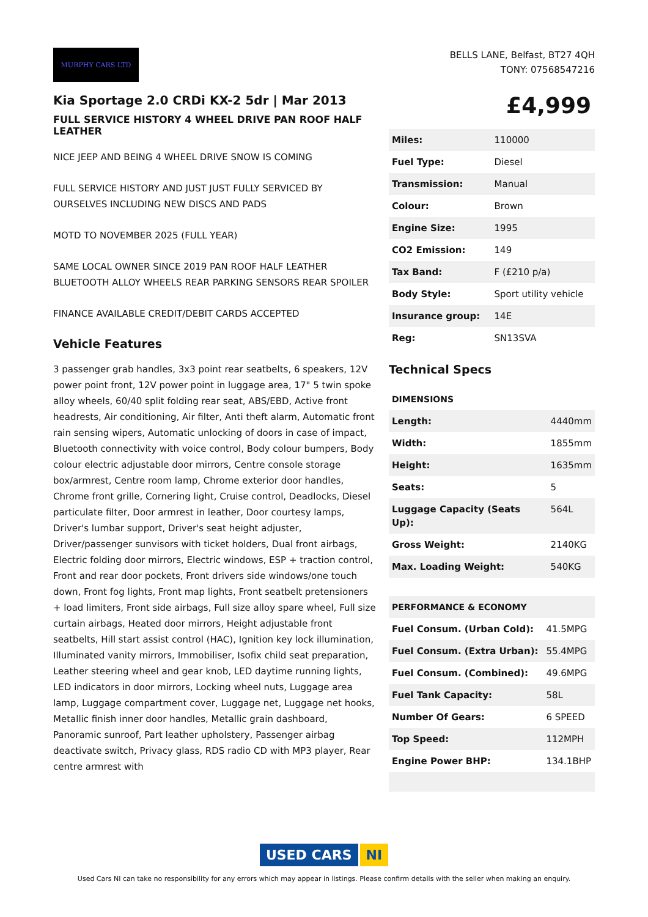MURPHY CARS LTD
BELLS LANE, Belfast, BT27 4QH
TONY: 07568547216
Kia Sportage 2.0 CRDi KX-2 5dr | Mar 2013
FULL SERVICE HISTORY 4 WHEEL DRIVE PAN ROOF HALF LEATHER
NICE JEEP AND BEING 4 WHEEL DRIVE SNOW IS COMING
FULL SERVICE HISTORY AND JUST JUST FULLY SERVICED BY OURSELVES INCLUDING NEW DISCS AND PADS
MOTD TO NOVEMBER 2025 (FULL YEAR)
SAME LOCAL OWNER SINCE 2019 PAN ROOF HALF LEATHER BLUETOOTH ALLOY WHEELS REAR PARKING SENSORS REAR SPOILER
FINANCE AVAILABLE CREDIT/DEBIT CARDS ACCEPTED
Vehicle Features
3 passenger grab handles, 3x3 point rear seatbelts, 6 speakers, 12V power point front, 12V power point in luggage area, 17" 5 twin spoke alloy wheels, 60/40 split folding rear seat, ABS/EBD, Active front headrests, Air conditioning, Air filter, Anti theft alarm, Automatic front rain sensing wipers, Automatic unlocking of doors in case of impact, Bluetooth connectivity with voice control, Body colour bumpers, Body colour electric adjustable door mirrors, Centre console storage box/armrest, Centre room lamp, Chrome exterior door handles, Chrome front grille, Cornering light, Cruise control, Deadlocks, Diesel particulate filter, Door armrest in leather, Door courtesy lamps, Driver's lumbar support, Driver's seat height adjuster, Driver/passenger sunvisors with ticket holders, Dual front airbags, Electric folding door mirrors, Electric windows, ESP + traction control, Front and rear door pockets, Front drivers side windows/one touch down, Front fog lights, Front map lights, Front seatbelt pretensioners + load limiters, Front side airbags, Full size alloy spare wheel, Full size curtain airbags, Heated door mirrors, Height adjustable front seatbelts, Hill start assist control (HAC), Ignition key lock illumination, Illuminated vanity mirrors, Immobiliser, Isofix child seat preparation, Leather steering wheel and gear knob, LED daytime running lights, LED indicators in door mirrors, Locking wheel nuts, Luggage area lamp, Luggage compartment cover, Luggage net, Luggage net hooks, Metallic finish inner door handles, Metallic grain dashboard, Panoramic sunroof, Part leather upholstery, Passenger airbag deactivate switch, Privacy glass, RDS radio CD with MP3 player, Rear centre armrest with
£4,999
| Miles: | 110000 |
| Fuel Type: | Diesel |
| Transmission: | Manual |
| Colour: | Brown |
| Engine Size: | 1995 |
| CO2 Emission: | 149 |
| Tax Band: | F (£210 p/a) |
| Body Style: | Sport utility vehicle |
| Insurance group: | 14E |
| Reg: | SN13SVA |
Technical Specs
| DIMENSIONS | |
| --- | --- |
| Length: | 4440mm |
| Width: | 1855mm |
| Height: | 1635mm |
| Seats: | 5 |
| Luggage Capacity (Seats Up): | 564L |
| Gross Weight: | 2140KG |
| Max. Loading Weight: | 540KG |
| PERFORMANCE & ECONOMY | |
| --- | --- |
| Fuel Consum. (Urban Cold): | 41.5MPG |
| Fuel Consum. (Extra Urban): | 55.4MPG |
| Fuel Consum. (Combined): | 49.6MPG |
| Fuel Tank Capacity: | 58L |
| Number Of Gears: | 6 SPEED |
| Top Speed: | 112MPH |
| Engine Power BHP: | 134.1BHP |
USED CARS NI
Used Cars NI can take no responsibility for any errors which may appear in listings. Please confirm details with the seller when making an enquiry.